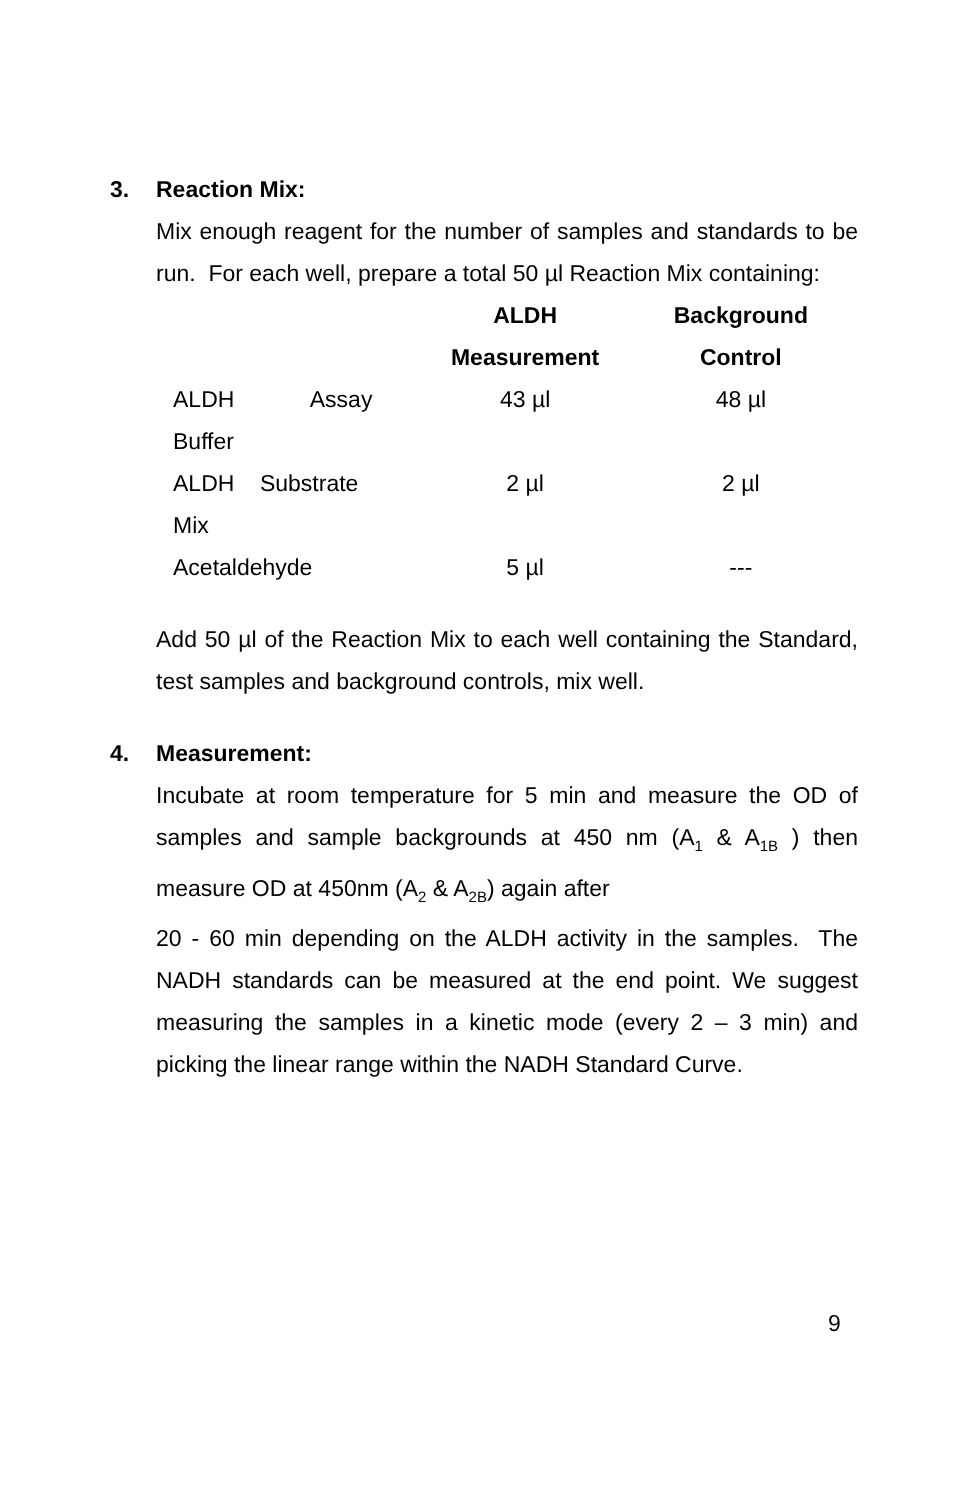3. Reaction Mix:
Mix enough reagent for the number of samples and standards to be run. For each well, prepare a total 50 µl Reaction Mix containing:
| | ALDH Measurement | Background Control |
| --- | --- | --- |
| ALDH Assay Buffer | 43 µl | 48 µl |
| ALDH Substrate Mix | 2 µl | 2 µl |
| Acetaldehyde | 5 µl | --- |
Add 50 µl of the Reaction Mix to each well containing the Standard, test samples and background controls, mix well.
4. Measurement:
Incubate at room temperature for 5 min and measure the OD of samples and sample backgrounds at 450 nm (A<sub>1</sub> & A<sub>1B</sub> ) then measure OD at 450nm (A<sub>2</sub> & A<sub>2B</sub>) again after
20 - 60 min depending on the ALDH activity in the samples. The NADH standards can be measured at the end point. We suggest measuring the samples in a kinetic mode (every 2 – 3 min) and picking the linear range within the NADH Standard Curve.
9